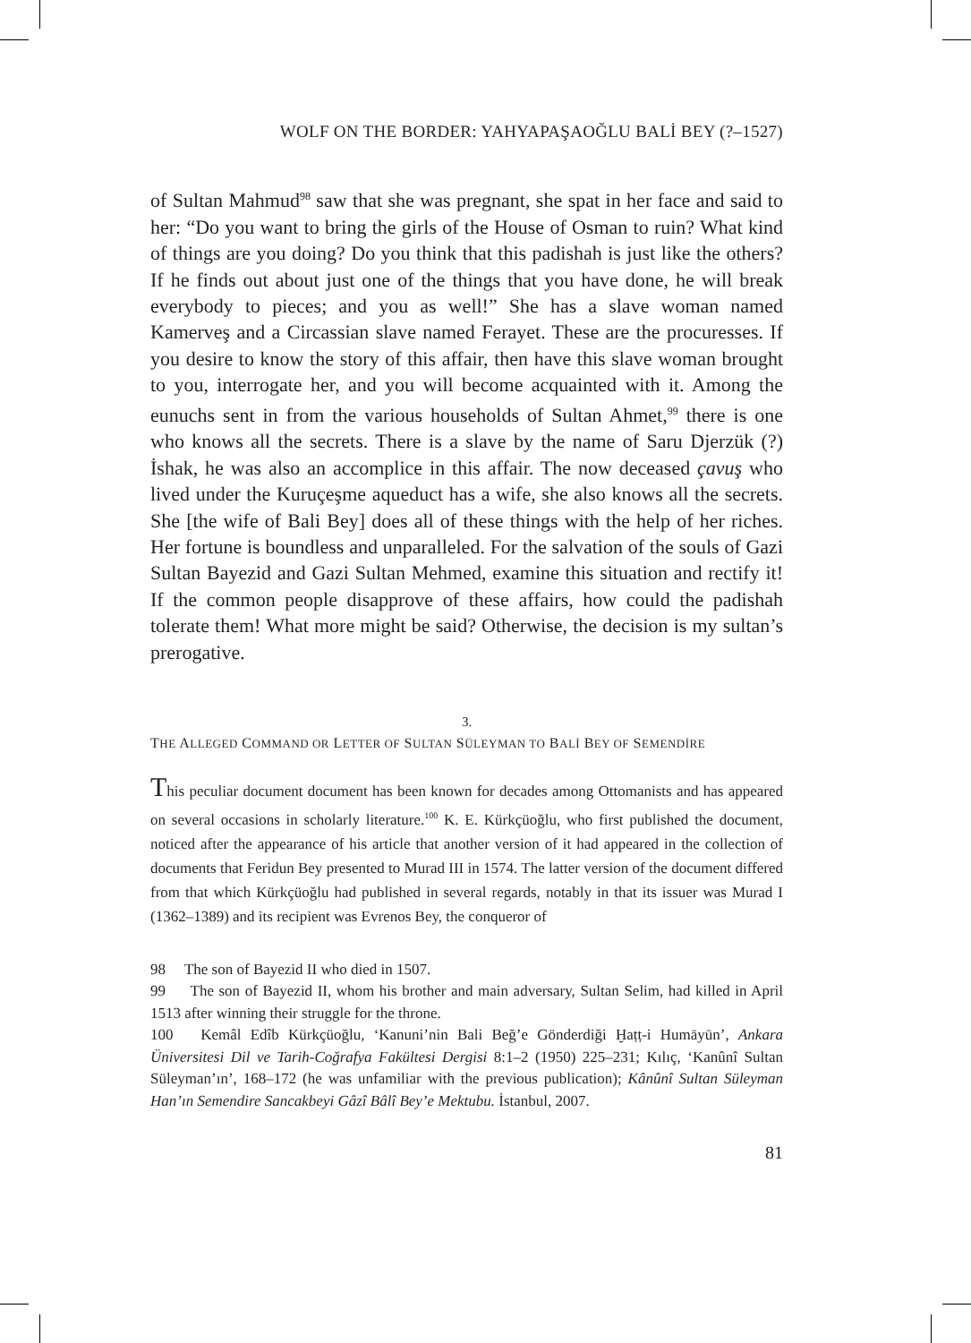WOLF ON THE BORDER: YAHYAPAŞAOĞLU BALİ BEY (?–1527)
of Sultan Mahmud<sup>98</sup> saw that she was pregnant, she spat in her face and said to her: “Do you want to bring the girls of the House of Osman to ruin? What kind of things are you doing? Do you think that this padishah is just like the others? If he finds out about just one of the things that you have done, he will break everybody to pieces; and you as well!” She has a slave woman named Kamerveş and a Circassian slave named Ferayet. These are the procuresses. If you desire to know the story of this affair, then have this slave woman brought to you, interrogate her, and you will become acquainted with it. Among the eunuchs sent in from the various households of Sultan Ahmet,<sup>99</sup> there is one who knows all the secrets. There is a slave by the name of Saru Djerzük (?) İshak, he was also an accomplice in this affair. The now deceased çavuş who lived under the Kuruçeşme aqueduct has a wife, she also knows all the secrets. She [the wife of Bali Bey] does all of these things with the help of her riches. Her fortune is boundless and unparalleled. For the salvation of the souls of Gazi Sultan Bayezid and Gazi Sultan Mehmed, examine this situation and rectify it! If the common people disapprove of these affairs, how could the padishah tolerate them! What more might be said? Otherwise, the decision is my sultan’s prerogative.
3.
THE ALLEGED COMMAND OR LETTER OF SULTAN SÜLEYMAN TO BALİ BEY OF SEMENDİRE
This peculiar document document has been known for decades among Ottomanists and has appeared on several occasions in scholarly literature.<sup>100</sup> K. E. Kürkçüoğlu, who first published the document, noticed after the appearance of his article that another version of it had appeared in the collection of documents that Feridun Bey presented to Murad III in 1574. The latter version of the document differed from that which Kürkçüoğlu had published in several regards, notably in that its issuer was Murad I (1362–1389) and its recipient was Evrenos Bey, the conqueror of
98 The son of Bayezid II who died in 1507.
99 The son of Bayezid II, whom his brother and main adversary, Sultan Selim, had killed in April 1513 after winning their struggle for the throne.
100 Kemâl Edîb Kürkçüoğlu, ‘Kanuni’nin Bali Beğ’e Gönderdiği Ḫaṭṭ-i Humāyūn’, Ankara Üniversitesi Dil ve Tarih-Coğrafya Fakültesi Dergisi 8:1–2 (1950) 225–231; Kılıç, ‘Kanûnî Sultan Süleyman’ın’, 168–172 (he was unfamiliar with the previous publication); Kânûnî Sultan Süleyman Han’ın Semendire Sancakbeyi Gâzî Bâlî Bey’e Mektubu. İstanbul, 2007.
81